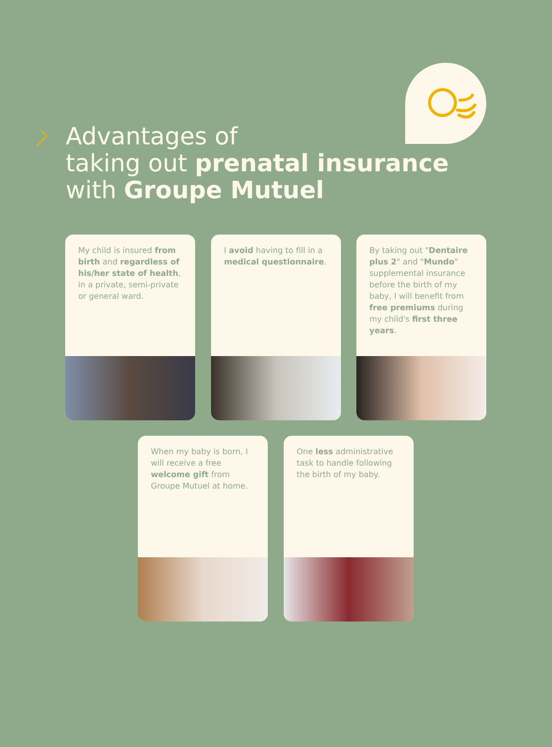Advantages of
taking out prenatal insurance
with Groupe Mutuel
My child is insured from birth and regardless of his/her state of health, in a private, semi-private or general ward.
I avoid having to fill in a medical questionnaire.
By taking out "Dentaire plus 2" and "Mundo" supplemental insurance before the birth of my baby, I will benefit from free premiums during my child's first three years.
When my baby is born, I will receive a free welcome gift from Groupe Mutuel at home.
One less administrative task to handle following the birth of my baby.